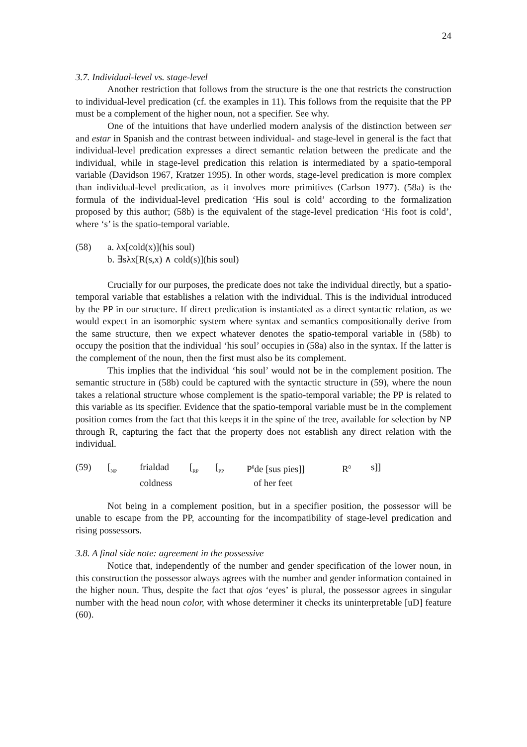24
3.7. Individual-level vs. stage-level
Another restriction that follows from the structure is the one that restricts the construction to individual-level predication (cf. the examples in 11). This follows from the requisite that the PP must be a complement of the higher noun, not a specifier. See why.
One of the intuitions that have underlied modern analysis of the distinction between ser and estar in Spanish and the contrast between individual- and stage-level in general is the fact that individual-level predication expresses a direct semantic relation between the predicate and the individual, while in stage-level predication this relation is intermediated by a spatio-temporal variable (Davidson 1967, Kratzer 1995). In other words, stage-level predication is more complex than individual-level predication, as it involves more primitives (Carlson 1977). (58a) is the formula of the individual-level predication ‘His soul is cold’ according to the formalization proposed by this author; (58b) is the equivalent of the stage-level predication ‘His foot is cold’, where ‘s’ is the spatio-temporal variable.
(58) a. λx[cold(x)](his soul)
b. ∃sλx[R(s,x) ∧ cold(s)](his soul)
Crucially for our purposes, the predicate does not take the individual directly, but a spatio-temporal variable that establishes a relation with the individual. This is the individual introduced by the PP in our structure. If direct predication is instantiated as a direct syntactic relation, as we would expect in an isomorphic system where syntax and semantics compositionally derive from the same structure, then we expect whatever denotes the spatio-temporal variable in (58b) to occupy the position that the individual ‘his soul’ occupies in (58a) also in the syntax. If the latter is the complement of the noun, then the first must also be its complement.
This implies that the individual ‘his soul’ would not be in the complement position. The semantic structure in (58b) could be captured with the syntactic structure in (59), where the noun takes a relational structure whose complement is the spatio-temporal variable; the PP is related to this variable as its specifier. Evidence that the spatio-temporal variable must be in the complement position comes from the fact that this keeps it in the spine of the tree, available for selection by NP through R, capturing the fact that the property does not establish any direct relation with the individual.
| (59) | [<sub>NP</sub> | frialdad | [<sub>RP</sub> | [<sub>PP</sub> | P<sup>0</sup>de [sus pies]] | R<sup>0</sup> | s]] |
| | | coldness | | | of her feet | | |
Not being in a complement position, but in a specifier position, the possessor will be unable to escape from the PP, accounting for the incompatibility of stage-level predication and rising possessors.
3.8. A final side note: agreement in the possessive
Notice that, independently of the number and gender specification of the lower noun, in this construction the possessor always agrees with the number and gender information contained in the higher noun. Thus, despite the fact that ojos ‘eyes’ is plural, the possessor agrees in singular number with the head noun color, with whose determiner it checks its uninterpretable [uD] feature (60).